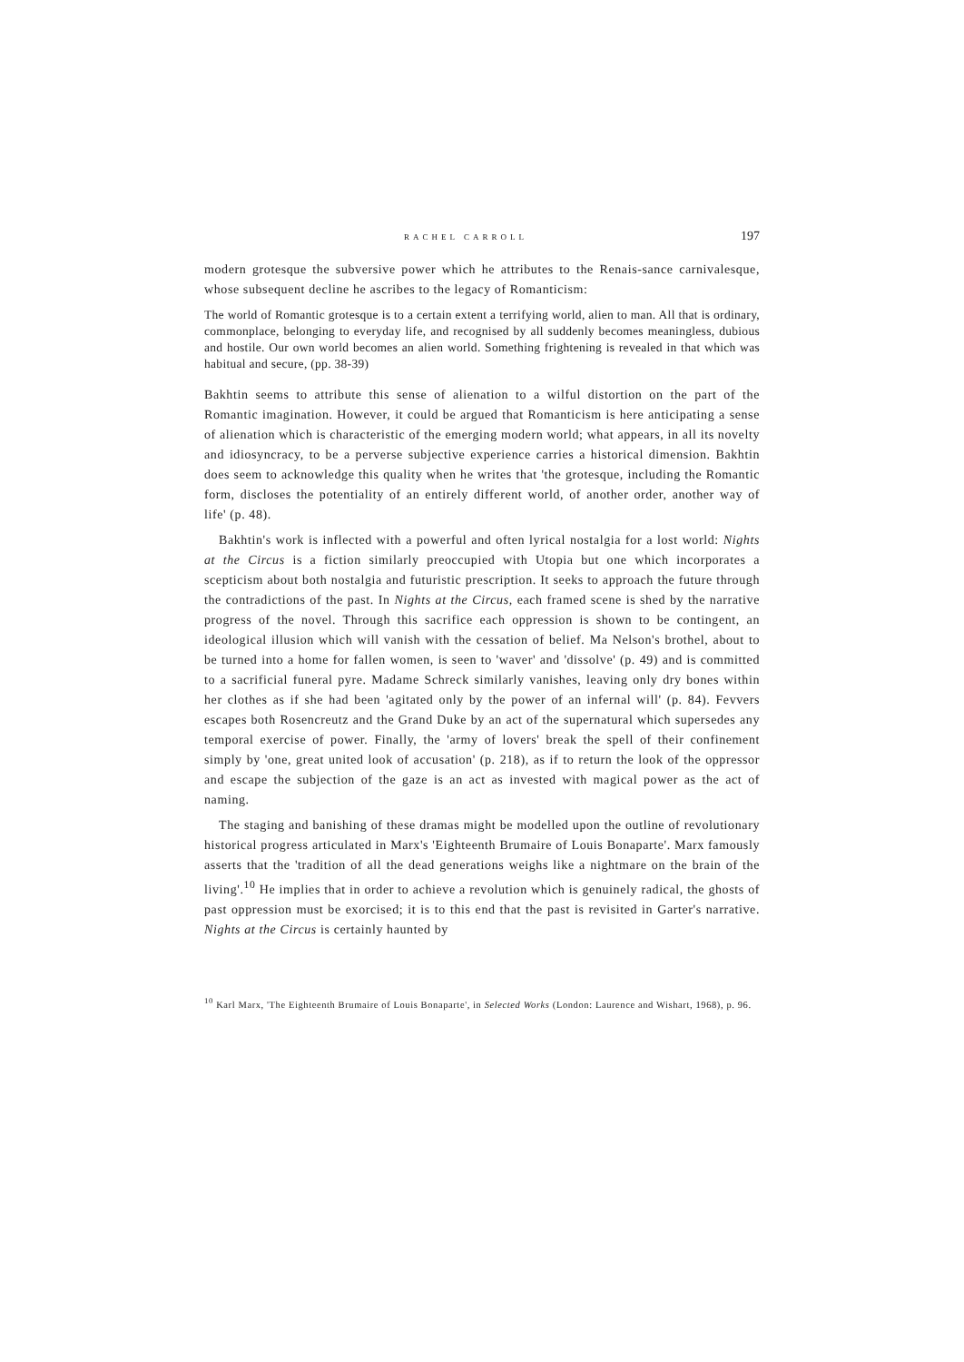RACHEL CARROLL 197
modern grotesque the subversive power which he attributes to the Renais-sance carnivalesque, whose subsequent decline he ascribes to the legacy of Romanticism:
The world of Romantic grotesque is to a certain extent a terrifying world, alien to man. All that is ordinary, commonplace, belonging to everyday life, and recognised by all suddenly becomes meaningless, dubious and hostile. Our own world becomes an alien world. Something frightening is revealed in that which was habitual and secure, (pp. 38-39)
Bakhtin seems to attribute this sense of alienation to a wilful distortion on the part of the Romantic imagination. However, it could be argued that Romanticism is here anticipating a sense of alienation which is characteristic of the emerging modern world; what appears, in all its novelty and idiosyncracy, to be a perverse subjective experience carries a historical dimension. Bakhtin does seem to acknowledge this quality when he writes that 'the grotesque, including the Romantic form, discloses the potentiality of an entirely different world, of another order, another way of life' (p. 48).
Bakhtin's work is inflected with a powerful and often lyrical nostalgia for a lost world: Nights at the Circus is a fiction similarly preoccupied with Utopia but one which incorporates a scepticism about both nostalgia and futuristic prescription. It seeks to approach the future through the contradictions of the past. In Nights at the Circus, each framed scene is shed by the narrative progress of the novel. Through this sacrifice each oppression is shown to be contingent, an ideological illusion which will vanish with the cessation of belief. Ma Nelson's brothel, about to be turned into a home for fallen women, is seen to 'waver' and 'dissolve' (p. 49) and is committed to a sacrificial funeral pyre. Madame Schreck similarly vanishes, leaving only dry bones within her clothes as if she had been 'agitated only by the power of an infernal will' (p. 84). Fevvers escapes both Rosencreutz and the Grand Duke by an act of the supernatural which supersedes any temporal exercise of power. Finally, the 'army of lovers' break the spell of their confinement simply by 'one, great united look of accusation' (p. 218), as if to return the look of the oppressor and escape the subjection of the gaze is an act as invested with magical power as the act of naming.
The staging and banishing of these dramas might be modelled upon the outline of revolutionary historical progress articulated in Marx's 'Eighteenth Brumaire of Louis Bonaparte'. Marx famously asserts that the 'tradition of all the dead generations weighs like a nightmare on the brain of the living'.<sup>10</sup> He implies that in order to achieve a revolution which is genuinely radical, the ghosts of past oppression must be exorcised; it is to this end that the past is revisited in Garter's narrative. Nights at the Circus is certainly haunted by
<sup>10</sup> Karl Marx, 'The Eighteenth Brumaire of Louis Bonaparte', in Selected Works (London: Laurence and Wishart, 1968), p. 96.